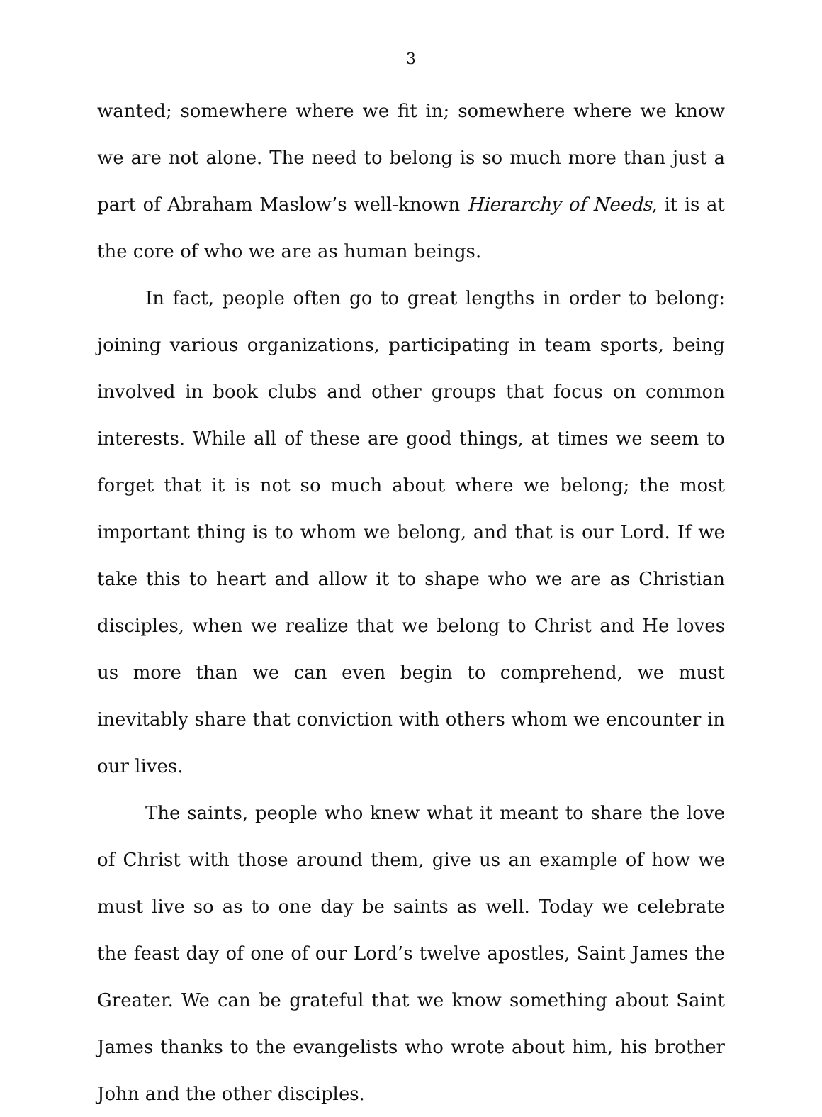3
wanted; somewhere where we fit in; somewhere where we know we are not alone. The need to belong is so much more than just a part of Abraham Maslow’s well-known Hierarchy of Needs, it is at the core of who we are as human beings.
In fact, people often go to great lengths in order to belong: joining various organizations, participating in team sports, being involved in book clubs and other groups that focus on common interests. While all of these are good things, at times we seem to forget that it is not so much about where we belong; the most important thing is to whom we belong, and that is our Lord. If we take this to heart and allow it to shape who we are as Christian disciples, when we realize that we belong to Christ and He loves us more than we can even begin to comprehend, we must inevitably share that conviction with others whom we encounter in our lives.
The saints, people who knew what it meant to share the love of Christ with those around them, give us an example of how we must live so as to one day be saints as well. Today we celebrate the feast day of one of our Lord’s twelve apostles, Saint James the Greater. We can be grateful that we know something about Saint James thanks to the evangelists who wrote about him, his brother John and the other disciples.